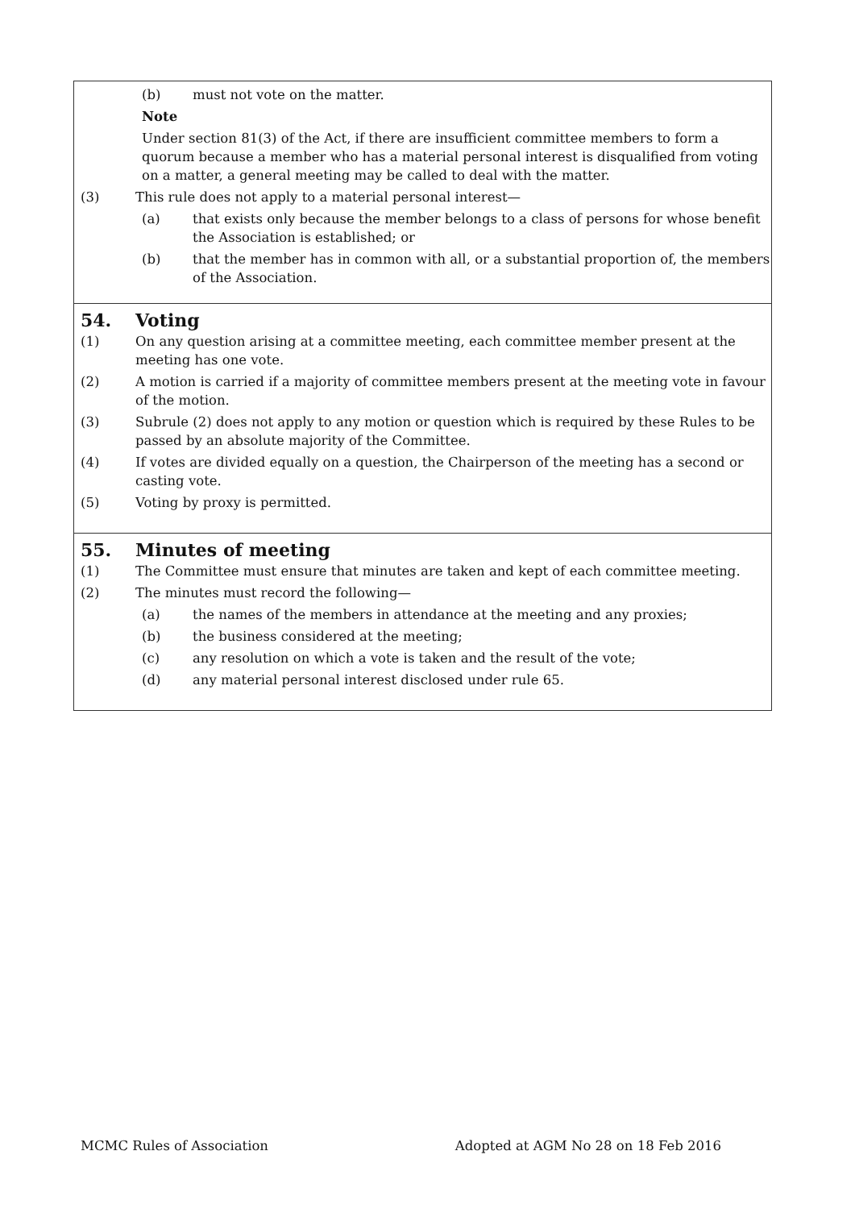(b) must not vote on the matter.
Note
Under section 81(3) of the Act, if there are insufficient committee members to form a quorum because a member who has a material personal interest is disqualified from voting on a matter, a general meeting may be called to deal with the matter.
(3) This rule does not apply to a material personal interest—
(a) that exists only because the member belongs to a class of persons for whose benefit the Association is established; or
(b) that the member has in common with all, or a substantial proportion of, the members of the Association.
54. Voting
(1) On any question arising at a committee meeting, each committee member present at the meeting has one vote.
(2) A motion is carried if a majority of committee members present at the meeting vote in favour of the motion.
(3) Subrule (2) does not apply to any motion or question which is required by these Rules to be passed by an absolute majority of the Committee.
(4) If votes are divided equally on a question, the Chairperson of the meeting has a second or casting vote.
(5) Voting by proxy is permitted.
55. Minutes of meeting
(1) The Committee must ensure that minutes are taken and kept of each committee meeting.
(2) The minutes must record the following—
(a) the names of the members in attendance at the meeting and any proxies;
(b) the business considered at the meeting;
(c) any resolution on which a vote is taken and the result of the vote;
(d) any material personal interest disclosed under rule 65.
MCMC Rules of Association Adopted at AGM No 28 on 18 Feb 2016